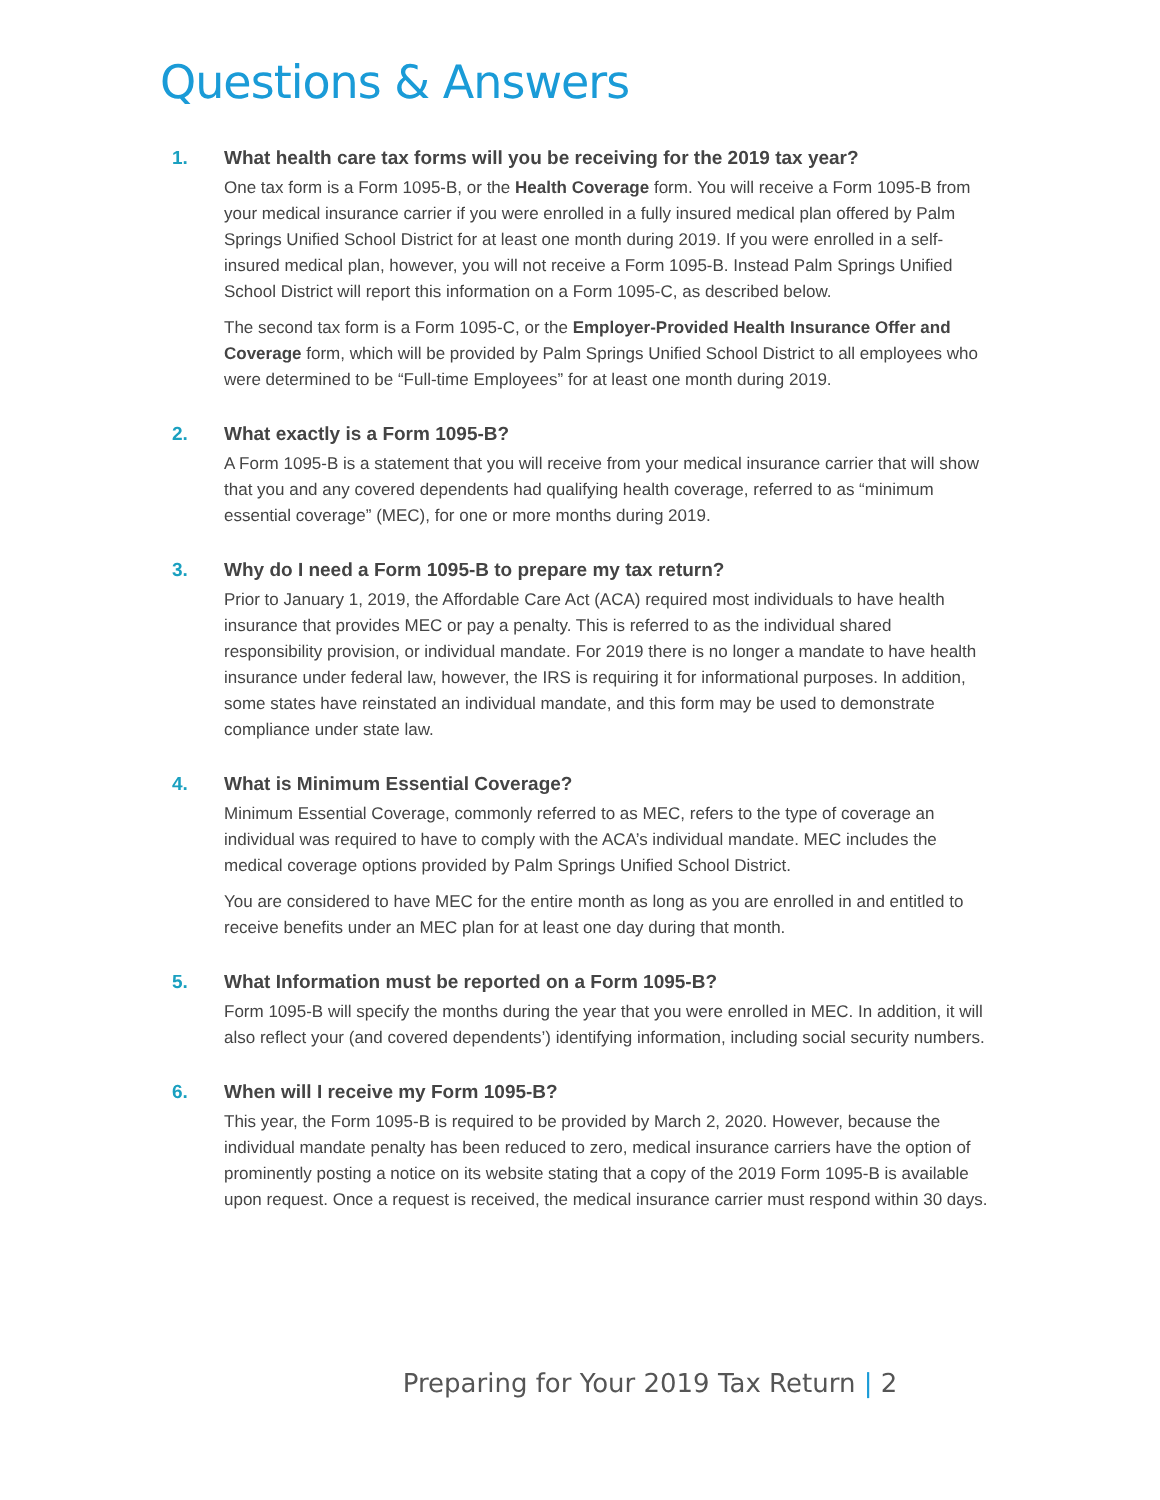Questions & Answers
1. What health care tax forms will you be receiving for the 2019 tax year?
One tax form is a Form 1095-B, or the Health Coverage form. You will receive a Form 1095-B from your medical insurance carrier if you were enrolled in a fully insured medical plan offered by Palm Springs Unified School District for at least one month during 2019. If you were enrolled in a self-insured medical plan, however, you will not receive a Form 1095-B. Instead Palm Springs Unified School District will report this information on a Form 1095-C, as described below.
The second tax form is a Form 1095-C, or the Employer-Provided Health Insurance Offer and Coverage form, which will be provided by Palm Springs Unified School District to all employees who were determined to be “Full-time Employees” for at least one month during 2019.
2. What exactly is a Form 1095-B?
A Form 1095-B is a statement that you will receive from your medical insurance carrier that will show that you and any covered dependents had qualifying health coverage, referred to as “minimum essential coverage” (MEC), for one or more months during 2019.
3. Why do I need a Form 1095-B to prepare my tax return?
Prior to January 1, 2019, the Affordable Care Act (ACA) required most individuals to have health insurance that provides MEC or pay a penalty. This is referred to as the individual shared responsibility provision, or individual mandate. For 2019 there is no longer a mandate to have health insurance under federal law, however, the IRS is requiring it for informational purposes. In addition, some states have reinstated an individual mandate, and this form may be used to demonstrate compliance under state law.
4. What is Minimum Essential Coverage?
Minimum Essential Coverage, commonly referred to as MEC, refers to the type of coverage an individual was required to have to comply with the ACA’s individual mandate. MEC includes the medical coverage options provided by Palm Springs Unified School District.
You are considered to have MEC for the entire month as long as you are enrolled in and entitled to receive benefits under an MEC plan for at least one day during that month.
5. What Information must be reported on a Form 1095-B?
Form 1095-B will specify the months during the year that you were enrolled in MEC. In addition, it will also reflect your (and covered dependents’) identifying information, including social security numbers.
6. When will I receive my Form 1095-B?
This year, the Form 1095-B is required to be provided by March 2, 2020. However, because the individual mandate penalty has been reduced to zero, medical insurance carriers have the option of prominently posting a notice on its website stating that a copy of the 2019 Form 1095-B is available upon request. Once a request is received, the medical insurance carrier must respond within 30 days.
Preparing for Your 2019 Tax Return | 2